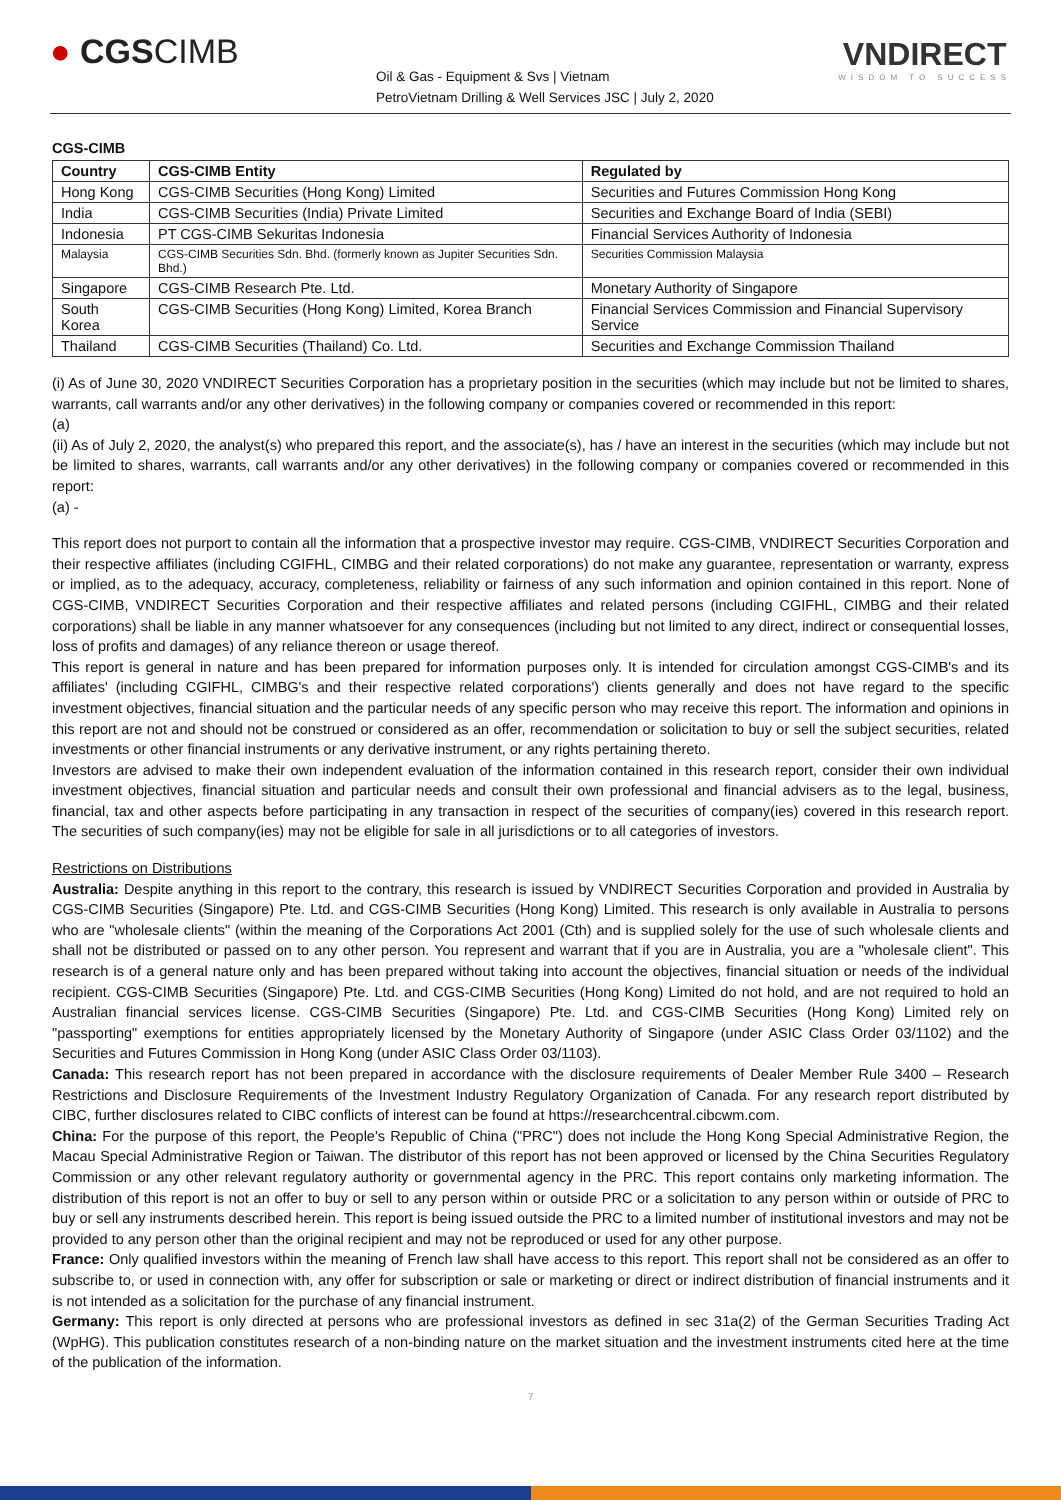● CGSCIMB
Oil & Gas - Equipment & Svs | Vietnam
PetroVietnam Drilling & Well Services JSC | July 2, 2020
VNDIRECT
WISDOM TO SUCCESS
CGS-CIMB
| Country | CGS-CIMB Entity | Regulated by |
| --- | --- | --- |
| Hong Kong | CGS-CIMB Securities (Hong Kong) Limited | Securities and Futures Commission Hong Kong |
| India | CGS-CIMB Securities (India) Private Limited | Securities and Exchange Board of India (SEBI) |
| Indonesia | PT CGS-CIMB Sekuritas Indonesia | Financial Services Authority of Indonesia |
| Malaysia | CGS-CIMB Securities Sdn. Bhd. (formerly known as Jupiter Securities Sdn. Bhd.) | Securities Commission Malaysia |
| Singapore | CGS-CIMB Research Pte. Ltd. | Monetary Authority of Singapore |
| South Korea | CGS-CIMB Securities (Hong Kong) Limited, Korea Branch | Financial Services Commission and Financial Supervisory Service |
| Thailand | CGS-CIMB Securities (Thailand) Co. Ltd. | Securities and Exchange Commission Thailand |
(i) As of June 30, 2020 VNDIRECT Securities Corporation has a proprietary position in the securities (which may include but not be limited to shares, warrants, call warrants and/or any other derivatives) in the following company or companies covered or recommended in this report:
(a)
(ii) As of July 2, 2020, the analyst(s) who prepared this report, and the associate(s), has / have an interest in the securities (which may include but not be limited to shares, warrants, call warrants and/or any other derivatives) in the following company or companies covered or recommended in this report:
(a) -
This report does not purport to contain all the information that a prospective investor may require. CGS-CIMB, VNDIRECT Securities Corporation and their respective affiliates (including CGIFHL, CIMBG and their related corporations) do not make any guarantee, representation or warranty, express or implied, as to the adequacy, accuracy, completeness, reliability or fairness of any such information and opinion contained in this report. None of CGS-CIMB, VNDIRECT Securities Corporation and their respective affiliates and related persons (including CGIFHL, CIMBG and their related corporations) shall be liable in any manner whatsoever for any consequences (including but not limited to any direct, indirect or consequential losses, loss of profits and damages) of any reliance thereon or usage thereof.
This report is general in nature and has been prepared for information purposes only. It is intended for circulation amongst CGS-CIMB's and its affiliates' (including CGIFHL, CIMBG's and their respective related corporations') clients generally and does not have regard to the specific investment objectives, financial situation and the particular needs of any specific person who may receive this report. The information and opinions in this report are not and should not be construed or considered as an offer, recommendation or solicitation to buy or sell the subject securities, related investments or other financial instruments or any derivative instrument, or any rights pertaining thereto.
Investors are advised to make their own independent evaluation of the information contained in this research report, consider their own individual investment objectives, financial situation and particular needs and consult their own professional and financial advisers as to the legal, business, financial, tax and other aspects before participating in any transaction in respect of the securities of company(ies) covered in this research report. The securities of such company(ies) may not be eligible for sale in all jurisdictions or to all categories of investors.
Restrictions on Distributions
Australia: Despite anything in this report to the contrary, this research is issued by VNDIRECT Securities Corporation and provided in Australia by CGS-CIMB Securities (Singapore) Pte. Ltd. and CGS-CIMB Securities (Hong Kong) Limited. This research is only available in Australia to persons who are "wholesale clients" (within the meaning of the Corporations Act 2001 (Cth) and is supplied solely for the use of such wholesale clients and shall not be distributed or passed on to any other person. You represent and warrant that if you are in Australia, you are a "wholesale client". This research is of a general nature only and has been prepared without taking into account the objectives, financial situation or needs of the individual recipient. CGS-CIMB Securities (Singapore) Pte. Ltd. and CGS-CIMB Securities (Hong Kong) Limited do not hold, and are not required to hold an Australian financial services license. CGS-CIMB Securities (Singapore) Pte. Ltd. and CGS-CIMB Securities (Hong Kong) Limited rely on "passporting" exemptions for entities appropriately licensed by the Monetary Authority of Singapore (under ASIC Class Order 03/1102) and the Securities and Futures Commission in Hong Kong (under ASIC Class Order 03/1103).
Canada: This research report has not been prepared in accordance with the disclosure requirements of Dealer Member Rule 3400 – Research Restrictions and Disclosure Requirements of the Investment Industry Regulatory Organization of Canada. For any research report distributed by CIBC, further disclosures related to CIBC conflicts of interest can be found at https://researchcentral.cibcwm.com.
China: For the purpose of this report, the People's Republic of China ("PRC") does not include the Hong Kong Special Administrative Region, the Macau Special Administrative Region or Taiwan. The distributor of this report has not been approved or licensed by the China Securities Regulatory Commission or any other relevant regulatory authority or governmental agency in the PRC. This report contains only marketing information. The distribution of this report is not an offer to buy or sell to any person within or outside PRC or a solicitation to any person within or outside of PRC to buy or sell any instruments described herein. This report is being issued outside the PRC to a limited number of institutional investors and may not be provided to any person other than the original recipient and may not be reproduced or used for any other purpose.
France: Only qualified investors within the meaning of French law shall have access to this report. This report shall not be considered as an offer to subscribe to, or used in connection with, any offer for subscription or sale or marketing or direct or indirect distribution of financial instruments and it is not intended as a solicitation for the purchase of any financial instrument.
Germany: This report is only directed at persons who are professional investors as defined in sec 31a(2) of the German Securities Trading Act (WpHG). This publication constitutes research of a non-binding nature on the market situation and the investment instruments cited here at the time of the publication of the information.
7